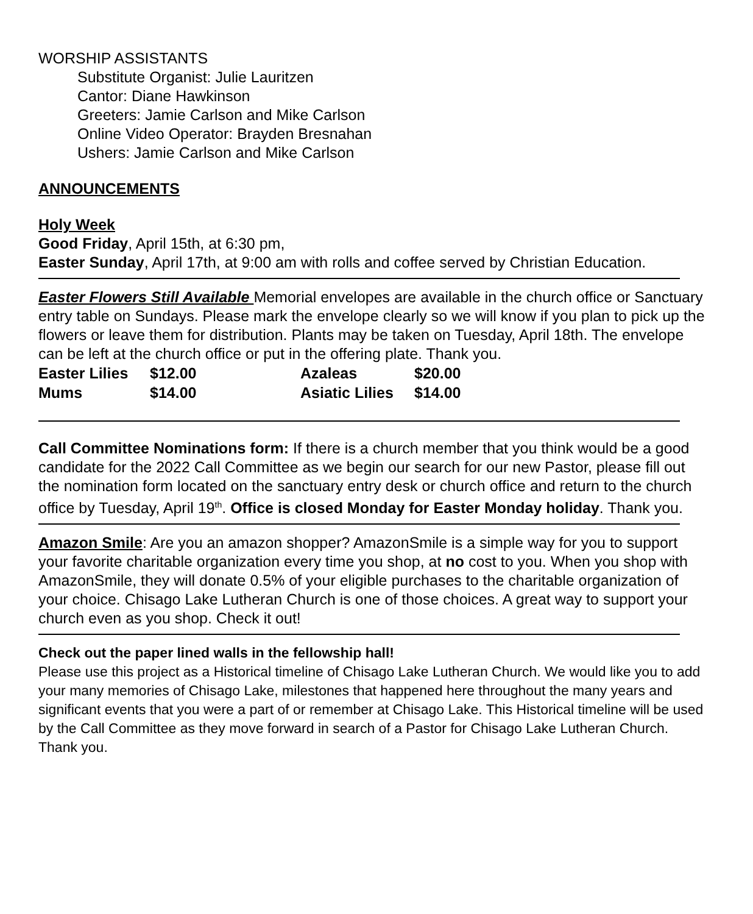WORSHIP ASSISTANTS
Substitute Organist: Julie Lauritzen
Cantor: Diane Hawkinson
Greeters: Jamie Carlson and Mike Carlson
Online Video Operator: Brayden Bresnahan
Ushers: Jamie Carlson and Mike Carlson
ANNOUNCEMENTS
Holy Week
Good Friday, April 15th, at 6:30 pm,
Easter Sunday, April 17th, at 9:00 am with rolls and coffee served by Christian Education.
Easter Flowers Still Available Memorial envelopes are available in the church office or Sanctuary entry table on Sundays. Please mark the envelope clearly so we will know if you plan to pick up the flowers or leave them for distribution. Plants may be taken on Tuesday, April 18th. The envelope can be left at the church office or put in the offering plate. Thank you.
| Easter Lilies | $12.00 | Azaleas | $20.00 |
| Mums | $14.00 | Asiatic Lilies | $14.00 |
Call Committee Nominations form: If there is a church member that you think would be a good candidate for the 2022 Call Committee as we begin our search for our new Pastor, please fill out the nomination form located on the sanctuary entry desk or church office and return to the church office by Tuesday, April 19<sup>th</sup>. Office is closed Monday for Easter Monday holiday. Thank you.
Amazon Smile: Are you an amazon shopper? AmazonSmile is a simple way for you to support your favorite charitable organization every time you shop, at no cost to you. When you shop with AmazonSmile, they will donate 0.5% of your eligible purchases to the charitable organization of your choice. Chisago Lake Lutheran Church is one of those choices. A great way to support your church even as you shop. Check it out!
Check out the paper lined walls in the fellowship hall!
Please use this project as a Historical timeline of Chisago Lake Lutheran Church. We would like you to add your many memories of Chisago Lake, milestones that happened here throughout the many years and significant events that you were a part of or remember at Chisago Lake. This Historical timeline will be used by the Call Committee as they move forward in search of a Pastor for Chisago Lake Lutheran Church. Thank you.